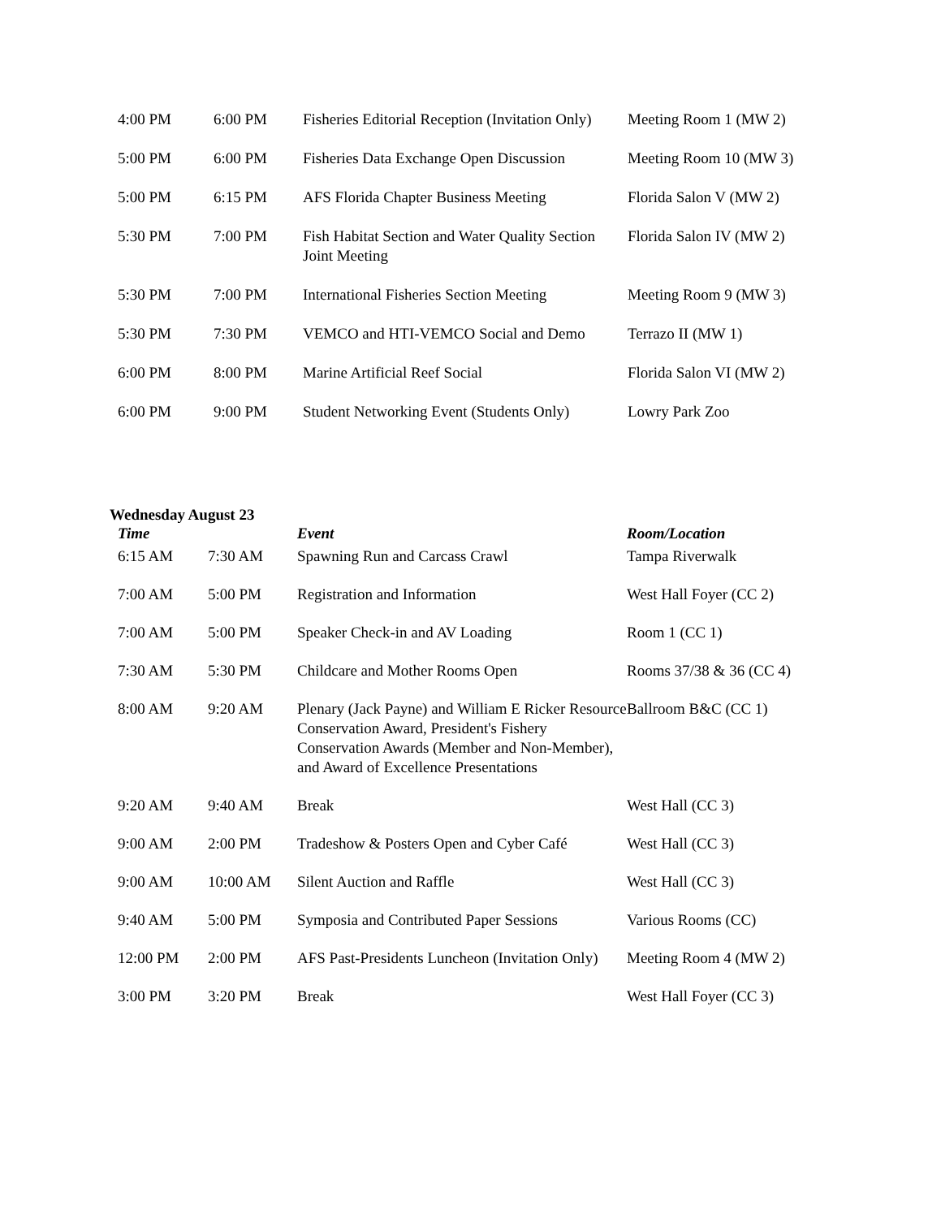| 4:00 PM | 6:00 PM | Fisheries Editorial Reception (Invitation Only) | Meeting Room 1 (MW 2) |
| 5:00 PM | 6:00 PM | Fisheries Data Exchange Open Discussion | Meeting Room 10 (MW 3) |
| 5:00 PM | 6:15 PM | AFS Florida Chapter Business Meeting | Florida Salon V (MW 2) |
| 5:30 PM | 7:00 PM | Fish Habitat Section and Water Quality Section Joint Meeting | Florida Salon IV (MW 2) |
| 5:30 PM | 7:00 PM | International Fisheries Section Meeting | Meeting Room 9 (MW 3) |
| 5:30 PM | 7:30 PM | VEMCO and HTI-VEMCO Social and Demo | Terrazo II (MW 1) |
| 6:00 PM | 8:00 PM | Marine Artificial Reef Social | Florida Salon VI (MW 2) |
| 6:00 PM | 9:00 PM | Student Networking Event (Students Only) | Lowry Park Zoo |
Wednesday August 23
| Time | | Event | Room/Location |
| --- | --- | --- | --- |
| 6:15 AM | 7:30 AM | Spawning Run and Carcass Crawl | Tampa Riverwalk |
| 7:00 AM | 5:00 PM | Registration and Information | West Hall Foyer (CC 2) |
| 7:00 AM | 5:00 PM | Speaker Check-in and AV Loading | Room 1 (CC 1) |
| 7:30 AM | 5:30 PM | Childcare and Mother Rooms Open | Rooms 37/38 & 36 (CC 4) |
| 8:00 AM | 9:20 AM | Plenary (Jack Payne) and William E Ricker Resource Conservation Award, President's Fishery Conservation Awards (Member and Non-Member), and Award of Excellence Presentations | Ballroom B&C (CC 1) |
| 9:20 AM | 9:40 AM | Break | West Hall (CC 3) |
| 9:00 AM | 2:00 PM | Tradeshow & Posters Open and Cyber Café | West Hall (CC 3) |
| 9:00 AM | 10:00 AM | Silent Auction and Raffle | West Hall (CC 3) |
| 9:40 AM | 5:00 PM | Symposia and Contributed Paper Sessions | Various Rooms (CC) |
| 12:00 PM | 2:00 PM | AFS Past-Presidents Luncheon (Invitation Only) | Meeting Room 4 (MW 2) |
| 3:00 PM | 3:20 PM | Break | West Hall Foyer (CC 3) |